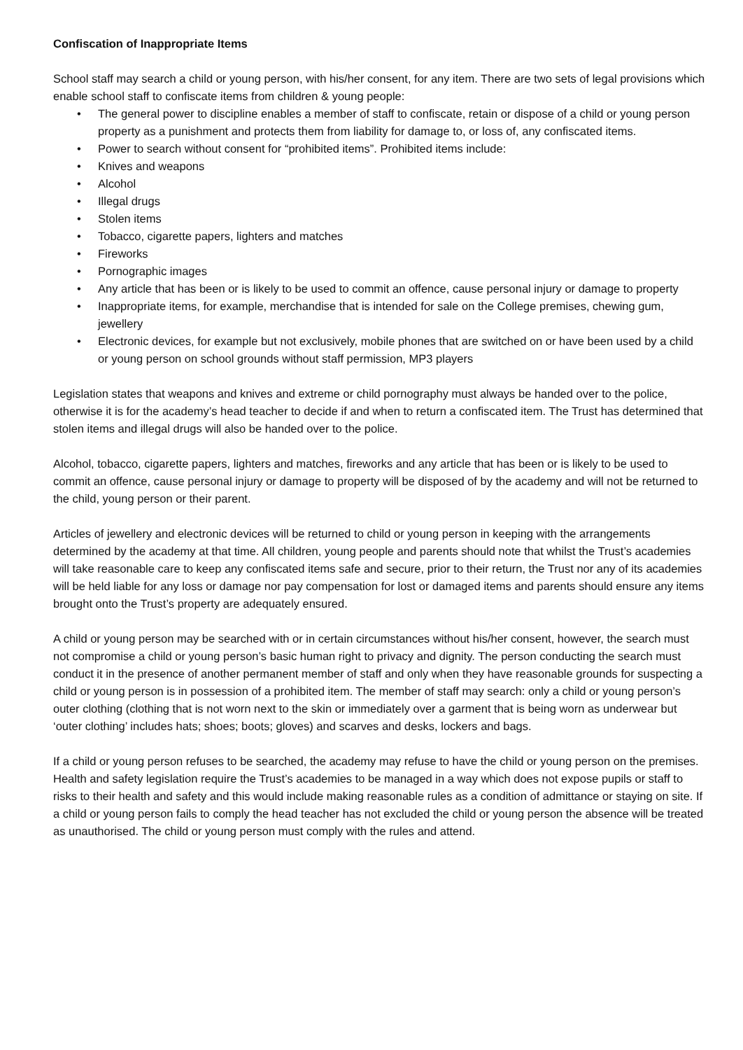Confiscation of Inappropriate Items
School staff may search a child or young person, with his/her consent, for any item. There are two sets of legal provisions which enable school staff to confiscate items from children & young people:
• The general power to discipline enables a member of staff to confiscate, retain or dispose of a child or young person property as a punishment and protects them from liability for damage to, or loss of, any confiscated items.
• Power to search without consent for “prohibited items”. Prohibited items include:
• Knives and weapons
• Alcohol
• Illegal drugs
• Stolen items
• Tobacco, cigarette papers, lighters and matches
• Fireworks
• Pornographic images
• Any article that has been or is likely to be used to commit an offence, cause personal injury or damage to property
• Inappropriate items, for example, merchandise that is intended for sale on the College premises, chewing gum, jewellery
• Electronic devices, for example but not exclusively, mobile phones that are switched on or have been used by a child or young person on school grounds without staff permission, MP3 players
Legislation states that weapons and knives and extreme or child pornography must always be handed over to the police, otherwise it is for the academy’s head teacher to decide if and when to return a confiscated item. The Trust has determined that stolen items and illegal drugs will also be handed over to the police.
Alcohol, tobacco, cigarette papers, lighters and matches, fireworks and any article that has been or is likely to be used to commit an offence, cause personal injury or damage to property will be disposed of by the academy and will not be returned to the child, young person or their parent.
Articles of jewellery and electronic devices will be returned to child or young person in keeping with the arrangements determined by the academy at that time. All children, young people and parents should note that whilst the Trust’s academies will take reasonable care to keep any confiscated items safe and secure, prior to their return, the Trust nor any of its academies will be held liable for any loss or damage nor pay compensation for lost or damaged items and parents should ensure any items brought onto the Trust’s property are adequately ensured.
A child or young person may be searched with or in certain circumstances without his/her consent, however, the search must not compromise a child or young person’s basic human right to privacy and dignity. The person conducting the search must conduct it in the presence of another permanent member of staff and only when they have reasonable grounds for suspecting a child or young person is in possession of a prohibited item. The member of staff may search: only a child or young person’s outer clothing (clothing that is not worn next to the skin or immediately over a garment that is being worn as underwear but ‘outer clothing’ includes hats; shoes; boots; gloves) and scarves and desks, lockers and bags.
If a child or young person refuses to be searched, the academy may refuse to have the child or young person on the premises. Health and safety legislation require the Trust’s academies to be managed in a way which does not expose pupils or staff to risks to their health and safety and this would include making reasonable rules as a condition of admittance or staying on site. If a child or young person fails to comply the head teacher has not excluded the child or young person the absence will be treated as unauthorised. The child or young person must comply with the rules and attend.